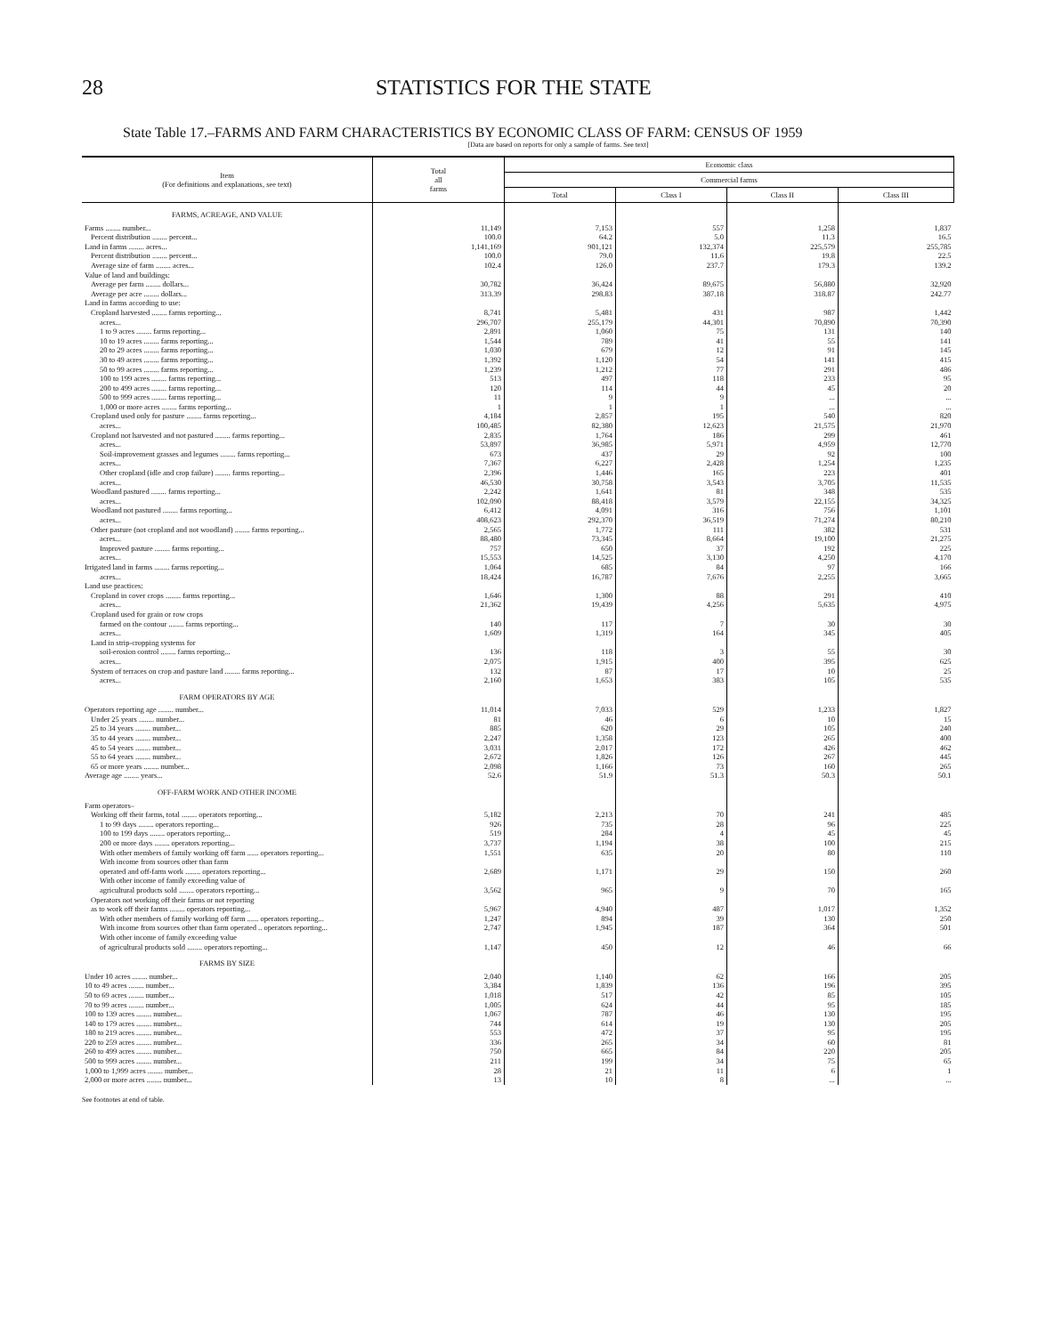28 STATISTICS FOR THE STATE
State Table 17.–FARMS AND FARM CHARACTERISTICS BY ECONOMIC CLASS OF FARM: CENSUS OF 1959
[Data are based on reports for only a sample of farms. See text]
| Item (For definitions and explanations, see text) | Total all farms | Economic class | | | |
| --- | --- | --- | --- | --- | --- |
| | | Commercial farms | | | |
| | | Total | Class I | Class II | Class III |
| FARMS, ACREAGE, AND VALUE | | | | | |
| Farms ........ number... | 11,149 | 7,153 | 557 | 1,258 | 1,837 |
| Percent distribution ........ percent... | 100.0 | 64.2 | 5.0 | 11.3 | 16.5 |
| Land in farms ........ acres... | 1,141,169 | 901,121 | 132,374 | 225,579 | 255,785 |
| Percent distribution ........ percent... | 100.0 | 79.0 | 11.6 | 19.8 | 22.5 |
| Average size of farm ........ acres... | 102.4 | 126.0 | 237.7 | 179.3 | 139.2 |
| Value of land and buildings: | | | | | |
| Average per farm ........ dollars... | 30,782 | 36,424 | 89,675 | 56,880 | 32,920 |
| Average per acre ........ dollars... | 313.39 | 298.83 | 387.18 | 318.87 | 242.77 |
| Land in farms according to use: | | | | | |
| Cropland harvested ........ farms reporting... | 8,741 | 5,481 | 431 | 987 | 1,442 |
| acres... | 296,707 | 255,179 | 44,301 | 70,890 | 70,390 |
| 1 to 9 acres ........ farms reporting... | 2,891 | 1,060 | 75 | 131 | 140 |
| 10 to 19 acres ........ farms reporting... | 1,544 | 789 | 41 | 55 | 141 |
| 20 to 29 acres ........ farms reporting... | 1,030 | 679 | 12 | 91 | 145 |
| 30 to 49 acres ........ farms reporting... | 1,392 | 1,120 | 54 | 141 | 415 |
| 50 to 99 acres ........ farms reporting... | 1,239 | 1,212 | 77 | 291 | 486 |
| 100 to 199 acres ........ farms reporting... | 513 | 497 | 118 | 233 | 95 |
| 200 to 499 acres ........ farms reporting... | 120 | 114 | 44 | 45 | 20 |
| 500 to 999 acres ........ farms reporting... | 11 | 9 | 9 | ... | ... |
| 1,000 or more acres ........ farms reporting... | 1 | 1 | 1 | ... | ... |
| Cropland used only for pasture ........ farms reporting... | 4,184 | 2,857 | 195 | 540 | 820 |
| acres... | 100,485 | 82,380 | 12,623 | 21,575 | 21,970 |
| Cropland not harvested and not pastured ........ farms reporting... | 2,835 | 1,764 | 186 | 299 | 461 |
| acres... | 53,897 | 36,985 | 5,971 | 4,959 | 12,770 |
| Soil-improvement grasses and legumes ........ farms reporting... | 673 | 437 | 29 | 92 | 100 |
| acres... | 7,367 | 6,227 | 2,428 | 1,254 | 1,235 |
| Other cropland (idle and crop failure) ........ farms reporting... | 2,396 | 1,446 | 165 | 223 | 401 |
| acres... | 46,530 | 30,758 | 3,543 | 3,705 | 11,535 |
| Woodland pastured ........ farms reporting... | 2,242 | 1,641 | 81 | 348 | 535 |
| acres... | 102,090 | 88,418 | 3,579 | 22,155 | 34,325 |
| Woodland not pastured ........ farms reporting... | 6,412 | 4,091 | 316 | 756 | 1,101 |
| acres... | 408,623 | 292,370 | 36,519 | 71,274 | 80,210 |
| Other pasture (not cropland and not woodland) ........ farms reporting... | 2,565 | 1,772 | 111 | 382 | 531 |
| acres... | 88,480 | 73,345 | 8,664 | 19,100 | 21,275 |
| Improved pasture ........ farms reporting... | 757 | 650 | 37 | 192 | 225 |
| acres... | 15,553 | 14,525 | 3,130 | 4,250 | 4,170 |
| Irrigated land in farms ........ farms reporting... | 1,064 | 685 | 84 | 97 | 166 |
| acres... | 18,424 | 16,787 | 7,676 | 2,255 | 3,665 |
| Land use practices: | | | | | |
| Cropland in cover crops ........ farms reporting... | 1,646 | 1,300 | 88 | 291 | 410 |
| acres... | 21,362 | 19,439 | 4,256 | 5,635 | 4,975 |
| Cropland used for grain or row crops | | | | | |
| farmed on the contour ........ farms reporting... | 140 | 117 | 7 | 30 | 30 |
| acres... | 1,609 | 1,319 | 164 | 345 | 405 |
| Land in strip-cropping systems for | | | | | |
| soil-erosion control ........ farms reporting... | 136 | 118 | 3 | 55 | 30 |
| acres... | 2,075 | 1,915 | 400 | 395 | 625 |
| System of terraces on crop and pasture land ........ farms reporting... | 132 | 87 | 17 | 10 | 25 |
| acres... | 2,160 | 1,653 | 383 | 105 | 535 |
| FARM OPERATORS BY AGE | | | | | |
| Operators reporting age ........ number... | 11,014 | 7,033 | 529 | 1,233 | 1,827 |
| Under 25 years ........ number... | 81 | 46 | 6 | 10 | 15 |
| 25 to 34 years ........ number... | 885 | 620 | 29 | 105 | 240 |
| 35 to 44 years ........ number... | 2,247 | 1,358 | 123 | 265 | 400 |
| 45 to 54 years ........ number... | 3,031 | 2,017 | 172 | 426 | 462 |
| 55 to 64 years ........ number... | 2,672 | 1,826 | 126 | 267 | 445 |
| 65 or more years ........ number... | 2,098 | 1,166 | 73 | 160 | 265 |
| Average age ........ years... | 52.6 | 51.9 | 51.3 | 50.3 | 50.1 |
| OFF-FARM WORK AND OTHER INCOME | | | | | |
| Farm operators– | | | | | |
| Working off their farms, total ........ operators reporting... | 5,182 | 2,213 | 70 | 241 | 485 |
| 1 to 99 days ........ operators reporting... | 926 | 735 | 28 | 96 | 225 |
| 100 to 199 days ........ operators reporting... | 519 | 284 | 4 | 45 | 45 |
| 200 or more days ........ operators reporting... | 3,737 | 1,194 | 38 | 100 | 215 |
| With other members of family working off farm ...... operators reporting... | 1,551 | 635 | 20 | 80 | 110 |
| With income from sources other than farm operated and off-farm work ........ operators reporting... | 2,689 | 1,171 | 29 | 150 | 260 |
| With other income of family exceeding value of agricultural products sold ........ operators reporting... | 3,562 | 965 | 9 | 70 | 165 |
| Operators not working off their farms or not reporting as to work off their farms ........ operators reporting... | 5,967 | 4,940 | 487 | 1,017 | 1,352 |
| With other members of family working off farm ...... operators reporting... | 1,247 | 894 | 39 | 130 | 250 |
| With income from sources other than farm operated .. operators reporting... | 2,747 | 1,945 | 187 | 364 | 501 |
| With other income of family exceeding value of agricultural products sold ........ operators reporting... | 1,147 | 450 | 12 | 46 | 66 |
| FARMS BY SIZE | | | | | |
| Under 10 acres ........ number... | 2,040 | 1,140 | 62 | 166 | 205 |
| 10 to 49 acres ........ number... | 3,384 | 1,839 | 136 | 196 | 395 |
| 50 to 69 acres ........ number... | 1,018 | 517 | 42 | 85 | 105 |
| 70 to 99 acres ........ number... | 1,005 | 624 | 44 | 95 | 185 |
| 100 to 139 acres ........ number... | 1,067 | 787 | 46 | 130 | 195 |
| 140 to 179 acres ........ number... | 744 | 614 | 19 | 130 | 205 |
| 180 to 219 acres ........ number... | 553 | 472 | 37 | 95 | 195 |
| 220 to 259 acres ........ number... | 336 | 265 | 34 | 60 | 81 |
| 260 to 499 acres ........ number... | 750 | 665 | 84 | 220 | 205 |
| 500 to 999 acres ........ number... | 211 | 199 | 34 | 75 | 65 |
| 1,000 to 1,999 acres ........ number... | 28 | 21 | 11 | 6 | 1 |
| 2,000 or more acres ........ number... | 13 | 10 | 8 | ... | ... |
See footnotes at end of table.